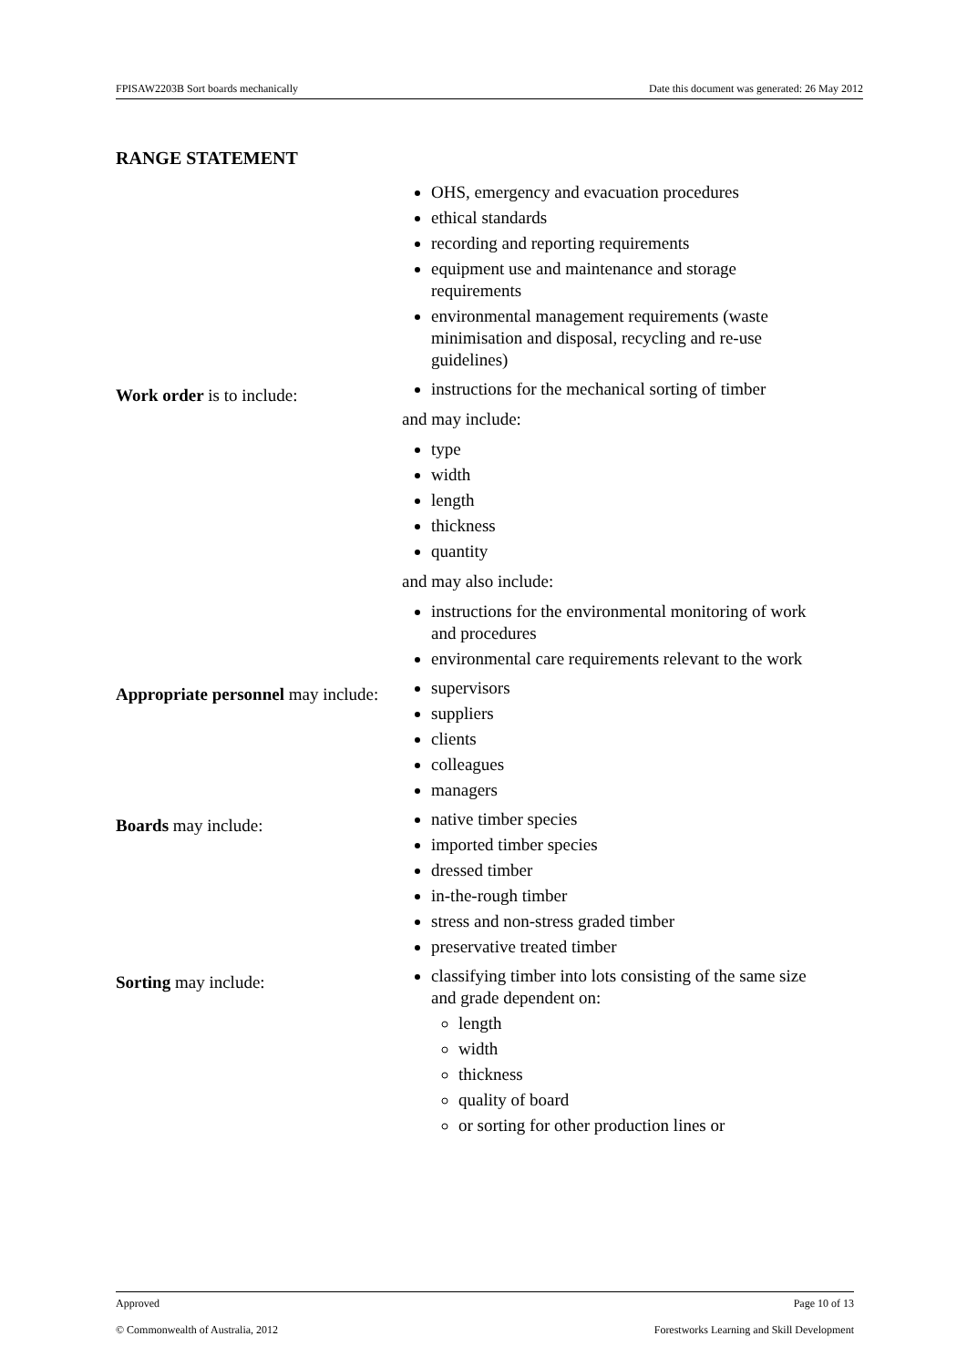FPISAW2203B Sort boards mechanically Date this document was generated: 26 May 2012
RANGE STATEMENT
| | OHS, emergency and evacuation procedures ethical standards recording and reporting requirements equipment use and maintenance and storage requirements environmental management requirements (waste minimisation and disposal, recycling and re-use guidelines) |
| Work order is to include: | instructions for the mechanical sorting of timber and may include: type width length thickness quantity and may also include: instructions for the environmental monitoring of work and procedures environmental care requirements relevant to the work |
| Appropriate personnel may include: | supervisors suppliers clients colleagues managers |
| Boards may include: | native timber species imported timber species dressed timber in-the-rough timber stress and non-stress graded timber preservative treated timber |
| Sorting may include: | classifying timber into lots consisting of the same size and grade dependent on: length width thickness quality of board or sorting for other production lines or |
Approved Page 10 of 13
© Commonwealth of Australia, 2012 Forestworks Learning and Skill Development